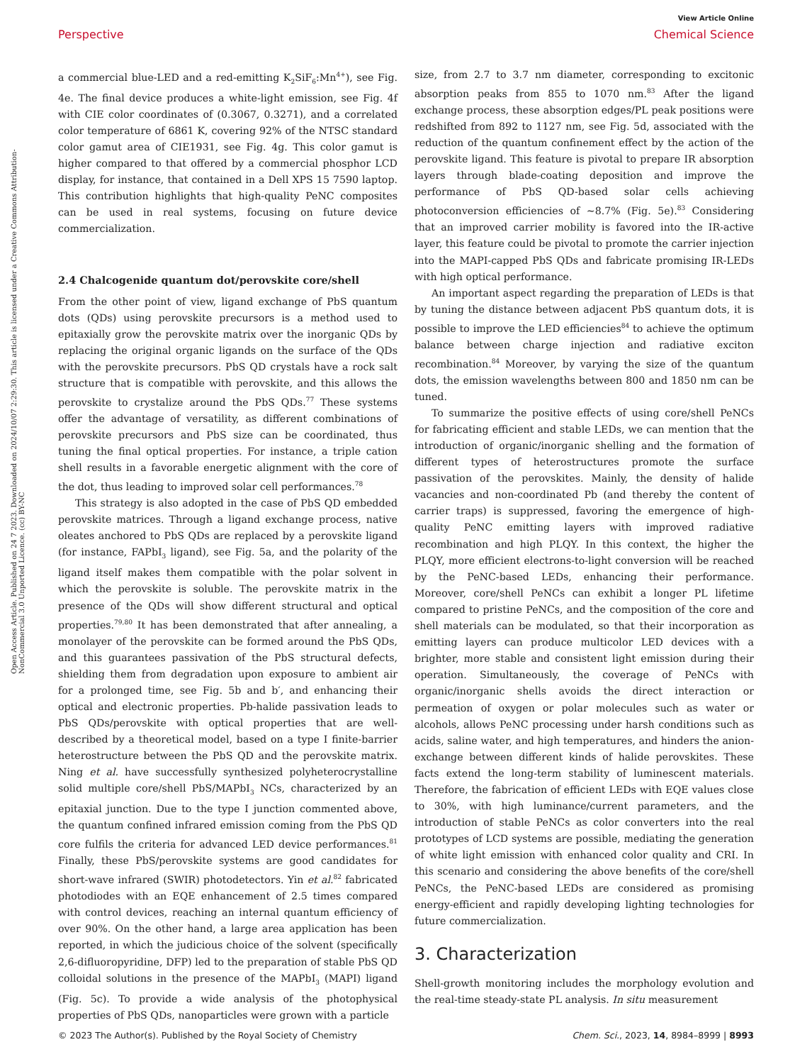View Article Online
Perspective Chemical Science
Open Access Article. Published on 24 7 2023. Downloaded on 2024/10/07 2:29:30. This article is licensed under a Creative Commons Attribution-NonCommercial 3.0 Unported Licence. (cc) BY-NC
a commercial blue-LED and a red-emitting K<sub>2</sub>SiF<sub>6</sub>:Mn<sup>4+</sup>), see Fig. 4e. The final device produces a white-light emission, see Fig. 4f with CIE color coordinates of (0.3067, 0.3271), and a correlated color temperature of 6861 K, covering 92% of the NTSC standard color gamut area of CIE1931, see Fig. 4g. This color gamut is higher compared to that offered by a commercial phosphor LCD display, for instance, that contained in a Dell XPS 15 7590 laptop. This contribution highlights that high-quality PeNC composites can be used in real systems, focusing on future device commercialization.
2.4 Chalcogenide quantum dot/perovskite core/shell
From the other point of view, ligand exchange of PbS quantum dots (QDs) using perovskite precursors is a method used to epitaxially grow the perovskite matrix over the inorganic QDs by replacing the original organic ligands on the surface of the QDs with the perovskite precursors. PbS QD crystals have a rock salt structure that is compatible with perovskite, and this allows the perovskite to crystalize around the PbS QDs.<sup>77</sup> These systems offer the advantage of versatility, as different combinations of perovskite precursors and PbS size can be coordinated, thus tuning the final optical properties. For instance, a triple cation shell results in a favorable energetic alignment with the core of the dot, thus leading to improved solar cell performances.<sup>78</sup>
This strategy is also adopted in the case of PbS QD embedded perovskite matrices. Through a ligand exchange process, native oleates anchored to PbS QDs are replaced by a perovskite ligand (for instance, FAPbI<sub>3</sub> ligand), see Fig. 5a, and the polarity of the ligand itself makes them compatible with the polar solvent in which the perovskite is soluble. The perovskite matrix in the presence of the QDs will show different structural and optical properties.<sup>79,80</sup> It has been demonstrated that after annealing, a monolayer of the perovskite can be formed around the PbS QDs, and this guarantees passivation of the PbS structural defects, shielding them from degradation upon exposure to ambient air for a prolonged time, see Fig. 5b and b′, and enhancing their optical and electronic properties. Pb-halide passivation leads to PbS QDs/perovskite with optical properties that are well-described by a theoretical model, based on a type I finite-barrier heterostructure between the PbS QD and the perovskite matrix. Ning et al. have successfully synthesized polyheterocrystalline solid multiple core/shell PbS/MAPbI<sub>3</sub> NCs, characterized by an epitaxial junction. Due to the type I junction commented above, the quantum confined infrared emission coming from the PbS QD core fulfils the criteria for advanced LED device performances.<sup>81</sup> Finally, these PbS/perovskite systems are good candidates for short-wave infrared (SWIR) photodetectors. Yin et al.<sup>82</sup> fabricated photodiodes with an EQE enhancement of 2.5 times compared with control devices, reaching an internal quantum efficiency of over 90%. On the other hand, a large area application has been reported, in which the judicious choice of the solvent (specifically 2,6-difluoropyridine, DFP) led to the preparation of stable PbS QD colloidal solutions in the presence of the MAPbI<sub>3</sub> (MAPI) ligand (Fig. 5c). To provide a wide analysis of the photophysical properties of PbS QDs, nanoparticles were grown with a particle
size, from 2.7 to 3.7 nm diameter, corresponding to excitonic absorption peaks from 855 to 1070 nm.<sup>83</sup> After the ligand exchange process, these absorption edges/PL peak positions were redshifted from 892 to 1127 nm, see Fig. 5d, associated with the reduction of the quantum confinement effect by the action of the perovskite ligand. This feature is pivotal to prepare IR absorption layers through blade-coating deposition and improve the performance of PbS QD-based solar cells achieving photoconversion efficiencies of ∼8.7% (Fig. 5e).<sup>83</sup> Considering that an improved carrier mobility is favored into the IR-active layer, this feature could be pivotal to promote the carrier injection into the MAPI-capped PbS QDs and fabricate promising IR-LEDs with high optical performance.
An important aspect regarding the preparation of LEDs is that by tuning the distance between adjacent PbS quantum dots, it is possible to improve the LED efficiencies<sup>84</sup> to achieve the optimum balance between charge injection and radiative exciton recombination.<sup>84</sup> Moreover, by varying the size of the quantum dots, the emission wavelengths between 800 and 1850 nm can be tuned.
To summarize the positive effects of using core/shell PeNCs for fabricating efficient and stable LEDs, we can mention that the introduction of organic/inorganic shelling and the formation of different types of heterostructures promote the surface passivation of the perovskites. Mainly, the density of halide vacancies and non-coordinated Pb (and thereby the content of carrier traps) is suppressed, favoring the emergence of high-quality PeNC emitting layers with improved radiative recombination and high PLQY. In this context, the higher the PLQY, more efficient electrons-to-light conversion will be reached by the PeNC-based LEDs, enhancing their performance. Moreover, core/shell PeNCs can exhibit a longer PL lifetime compared to pristine PeNCs, and the composition of the core and shell materials can be modulated, so that their incorporation as emitting layers can produce multicolor LED devices with a brighter, more stable and consistent light emission during their operation. Simultaneously, the coverage of PeNCs with organic/inorganic shells avoids the direct interaction or permeation of oxygen or polar molecules such as water or alcohols, allows PeNC processing under harsh conditions such as acids, saline water, and high temperatures, and hinders the anion-exchange between different kinds of halide perovskites. These facts extend the long-term stability of luminescent materials. Therefore, the fabrication of efficient LEDs with EQE values close to 30%, with high luminance/current parameters, and the introduction of stable PeNCs as color converters into the real prototypes of LCD systems are possible, mediating the generation of white light emission with enhanced color quality and CRI. In this scenario and considering the above benefits of the core/shell PeNCs, the PeNC-based LEDs are considered as promising energy-efficient and rapidly developing lighting technologies for future commercialization.
3. Characterization
Shell-growth monitoring includes the morphology evolution and the real-time steady-state PL analysis. In situ measurement
© 2023 The Author(s). Published by the Royal Society of Chemistry Chem. Sci., 2023, 14, 8984–8999 | 8993